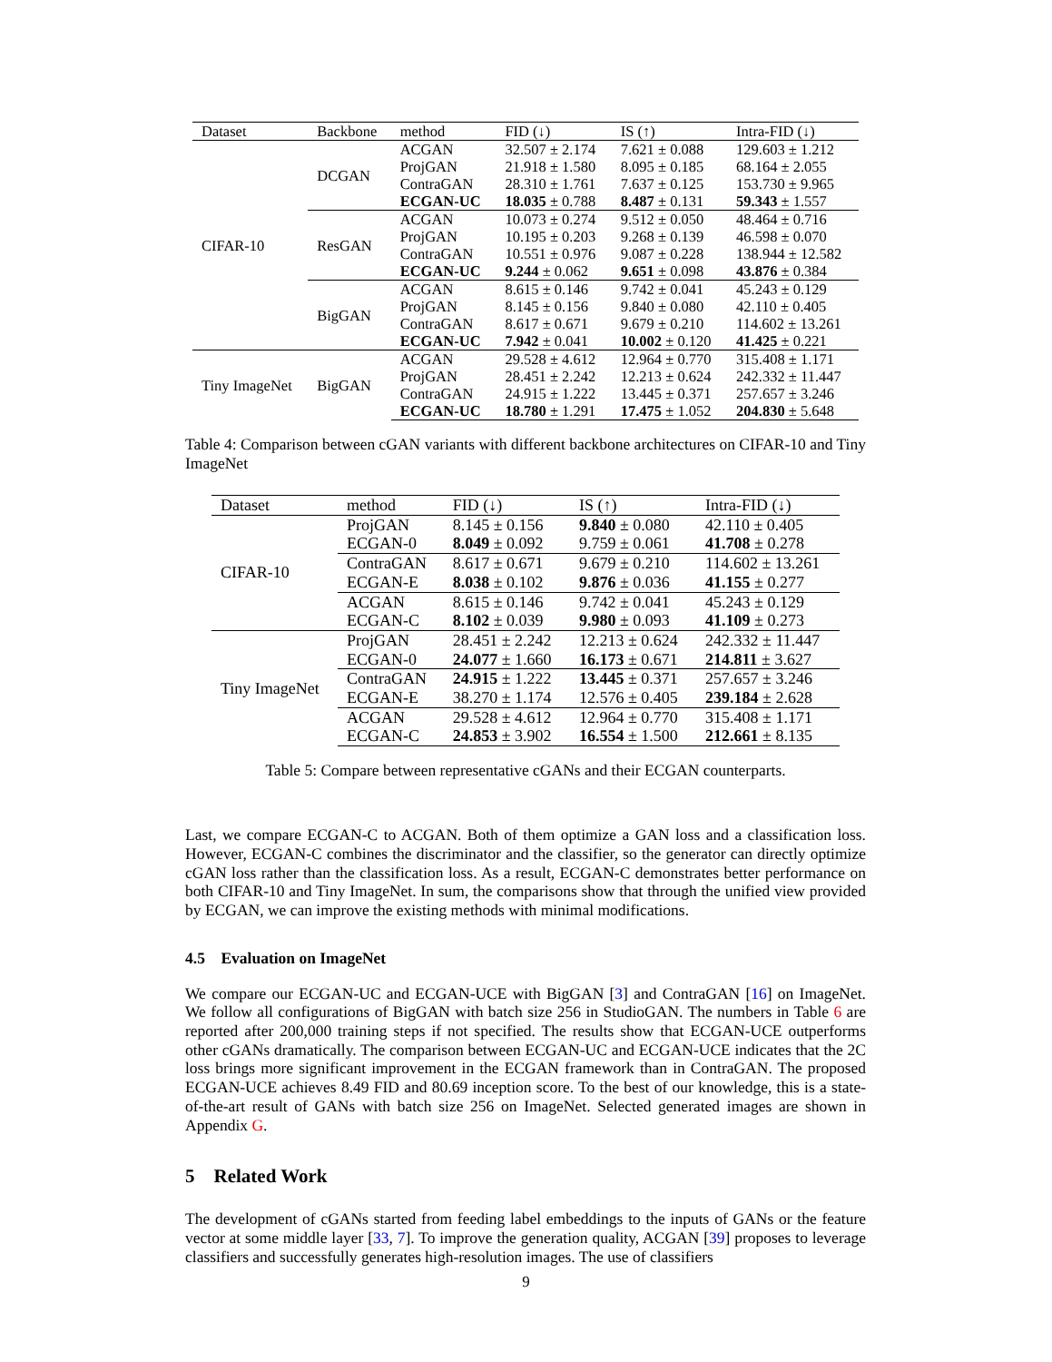| Dataset | Backbone | method | FID (↓) | IS (↑) | Intra-FID (↓) |
| --- | --- | --- | --- | --- | --- |
| CIFAR-10 | DCGAN | ACGAN | 32.507 ± 2.174 | 7.621 ± 0.088 | 129.603 ± 1.212 |
| | | ProjGAN | 21.918 ± 1.580 | 8.095 ± 0.185 | 68.164 ± 2.055 |
| | | ContraGAN | 28.310 ± 1.761 | 7.637 ± 0.125 | 153.730 ± 9.965 |
| | | ECGAN-UC | 18.035 ± 0.788 | 8.487 ± 0.131 | 59.343 ± 1.557 |
| | ResGAN | ACGAN | 10.073 ± 0.274 | 9.512 ± 0.050 | 48.464 ± 0.716 |
| | | ProjGAN | 10.195 ± 0.203 | 9.268 ± 0.139 | 46.598 ± 0.070 |
| | | ContraGAN | 10.551 ± 0.976 | 9.087 ± 0.228 | 138.944 ± 12.582 |
| | | ECGAN-UC | 9.244 ± 0.062 | 9.651 ± 0.098 | 43.876 ± 0.384 |
| | BigGAN | ACGAN | 8.615 ± 0.146 | 9.742 ± 0.041 | 45.243 ± 0.129 |
| | | ProjGAN | 8.145 ± 0.156 | 9.840 ± 0.080 | 42.110 ± 0.405 |
| | | ContraGAN | 8.617 ± 0.671 | 9.679 ± 0.210 | 114.602 ± 13.261 |
| | | ECGAN-UC | 7.942 ± 0.041 | 10.002 ± 0.120 | 41.425 ± 0.221 |
| Tiny ImageNet | BigGAN | ACGAN | 29.528 ± 4.612 | 12.964 ± 0.770 | 315.408 ± 1.171 |
| | | ProjGAN | 28.451 ± 2.242 | 12.213 ± 0.624 | 242.332 ± 11.447 |
| | | ContraGAN | 24.915 ± 1.222 | 13.445 ± 0.371 | 257.657 ± 3.246 |
| | | ECGAN-UC | 18.780 ± 1.291 | 17.475 ± 1.052 | 204.830 ± 5.648 |
Table 4: Comparison between cGAN variants with different backbone architectures on CIFAR-10 and Tiny ImageNet
| Dataset | method | FID (↓) | IS (↑) | Intra-FID (↓) |
| --- | --- | --- | --- | --- |
| CIFAR-10 | ProjGAN | 8.145 ± 0.156 | 9.840 ± 0.080 | 42.110 ± 0.405 |
| | ECGAN-0 | 8.049 ± 0.092 | 9.759 ± 0.061 | 41.708 ± 0.278 |
| | ContraGAN | 8.617 ± 0.671 | 9.679 ± 0.210 | 114.602 ± 13.261 |
| | ECGAN-E | 8.038 ± 0.102 | 9.876 ± 0.036 | 41.155 ± 0.277 |
| | ACGAN | 8.615 ± 0.146 | 9.742 ± 0.041 | 45.243 ± 0.129 |
| | ECGAN-C | 8.102 ± 0.039 | 9.980 ± 0.093 | 41.109 ± 0.273 |
| Tiny ImageNet | ProjGAN | 28.451 ± 2.242 | 12.213 ± 0.624 | 242.332 ± 11.447 |
| | ECGAN-0 | 24.077 ± 1.660 | 16.173 ± 0.671 | 214.811 ± 3.627 |
| | ContraGAN | 24.915 ± 1.222 | 13.445 ± 0.371 | 257.657 ± 3.246 |
| | ECGAN-E | 38.270 ± 1.174 | 12.576 ± 0.405 | 239.184 ± 2.628 |
| | ACGAN | 29.528 ± 4.612 | 12.964 ± 0.770 | 315.408 ± 1.171 |
| | ECGAN-C | 24.853 ± 3.902 | 16.554 ± 1.500 | 212.661 ± 8.135 |
Table 5: Compare between representative cGANs and their ECGAN counterparts.
Last, we compare ECGAN-C to ACGAN. Both of them optimize a GAN loss and a classification loss. However, ECGAN-C combines the discriminator and the classifier, so the generator can directly optimize cGAN loss rather than the classification loss. As a result, ECGAN-C demonstrates better performance on both CIFAR-10 and Tiny ImageNet. In sum, the comparisons show that through the unified view provided by ECGAN, we can improve the existing methods with minimal modifications.
4.5 Evaluation on ImageNet
We compare our ECGAN-UC and ECGAN-UCE with BigGAN [3] and ContraGAN [16] on ImageNet. We follow all configurations of BigGAN with batch size 256 in StudioGAN. The numbers in Table 6 are reported after 200,000 training steps if not specified. The results show that ECGAN-UCE outperforms other cGANs dramatically. The comparison between ECGAN-UC and ECGAN-UCE indicates that the 2C loss brings more significant improvement in the ECGAN framework than in ContraGAN. The proposed ECGAN-UCE achieves 8.49 FID and 80.69 inception score. To the best of our knowledge, this is a state-of-the-art result of GANs with batch size 256 on ImageNet. Selected generated images are shown in Appendix G.
5 Related Work
The development of cGANs started from feeding label embeddings to the inputs of GANs or the feature vector at some middle layer [33, 7]. To improve the generation quality, ACGAN [39] proposes to leverage classifiers and successfully generates high-resolution images. The use of classifiers
9